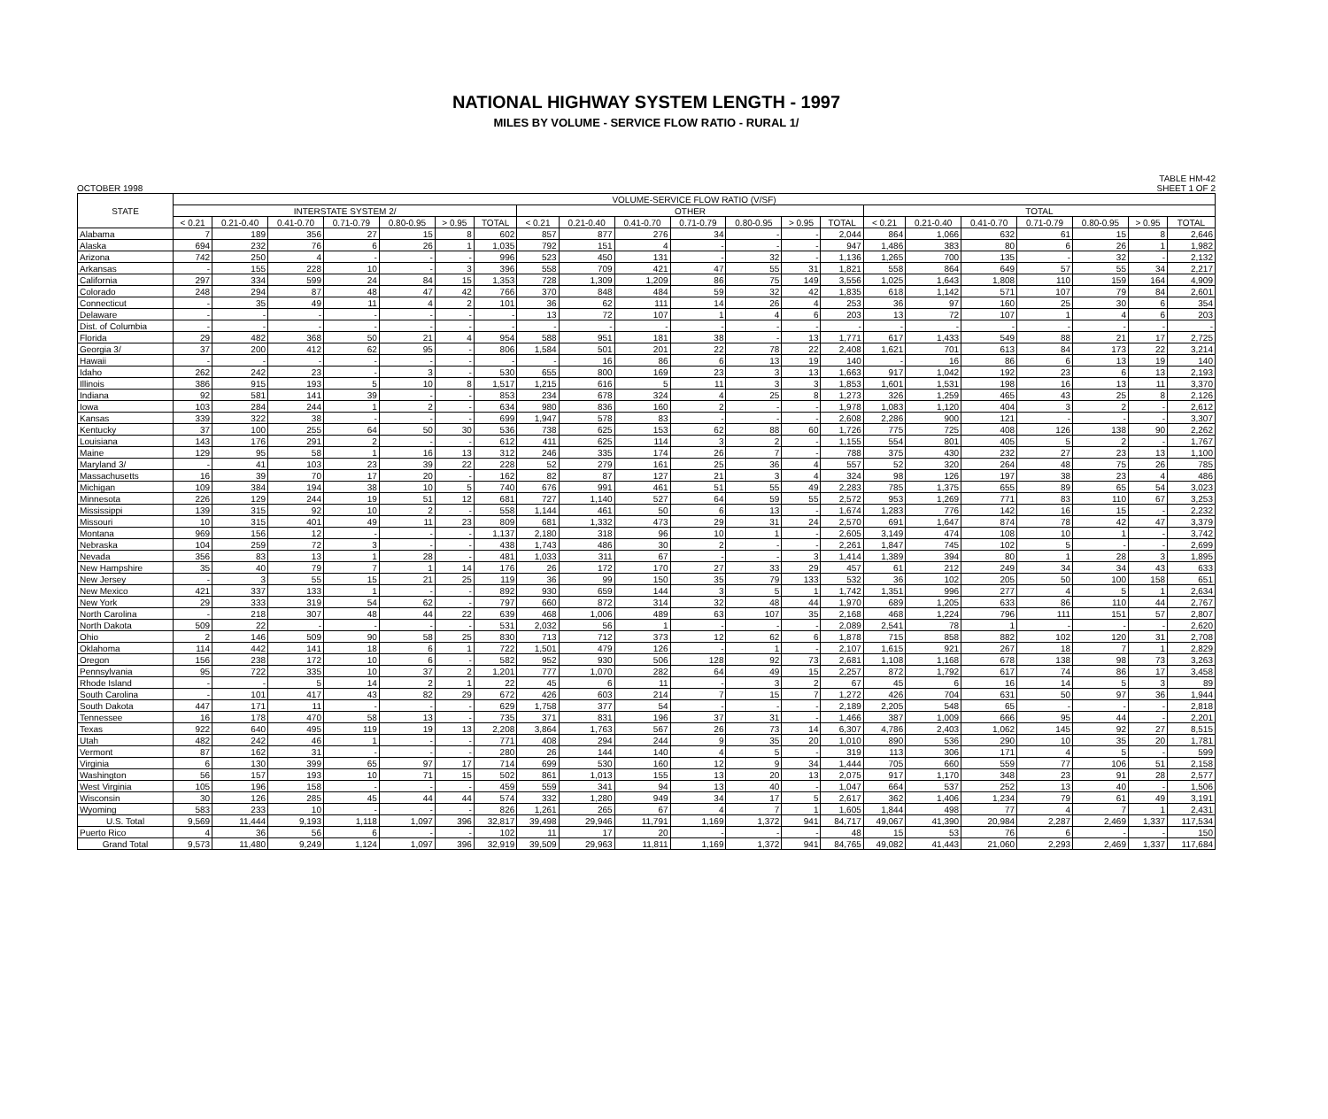NATIONAL HIGHWAY SYSTEM LENGTH - 1997
MILES BY VOLUME - SERVICE FLOW RATIO - RURAL 1/
OCTOBER 1998 TABLE HM-42
SHEET 1 OF 2
| STATE | VOLUME-SERVICE FLOW RATIO (V/SF) | | | | | | | | | | | | | | | | | | | | |
| --- | --- | --- | --- | --- | --- | --- | --- | --- | --- | --- | --- | --- | --- | --- | --- | --- | --- | --- | --- | --- | --- |
| | INTERSTATE SYSTEM 2/ | | | | | | | OTHER | | | | | | | TOTAL | | | | | | |
| | < 0.21 | 0.21-0.40 | 0.41-0.70 | 0.71-0.79 | 0.80-0.95 | > 0.95 | TOTAL | < 0.21 | 0.21-0.40 | 0.41-0.70 | 0.71-0.79 | 0.80-0.95 | > 0.95 | TOTAL | < 0.21 | 0.21-0.40 | 0.41-0.70 | 0.71-0.79 | 0.80-0.95 | > 0.95 | TOTAL |
| Alabama | 7 | 189 | 356 | 27 | 15 | 8 | 602 | 857 | 877 | 276 | 34 | - | - | 2,044 | 864 | 1,066 | 632 | 61 | 15 | 8 | 2,646 |
| Alaska | 694 | 232 | 76 | 6 | 26 | 1 | 1,035 | 792 | 151 | 4 | - | - | - | 947 | 1,486 | 383 | 80 | 6 | 26 | 1 | 1,982 |
| Arizona | 742 | 250 | 4 | - | - | - | 996 | 523 | 450 | 131 | - | 32 | - | 1,136 | 1,265 | 700 | 135 | - | 32 | - | 2,132 |
| Arkansas | - | 155 | 228 | 10 | - | 3 | 396 | 558 | 709 | 421 | 47 | 55 | 31 | 1,821 | 558 | 864 | 649 | 57 | 55 | 34 | 2,217 |
| California | 297 | 334 | 599 | 24 | 84 | 15 | 1,353 | 728 | 1,309 | 1,209 | 86 | 75 | 149 | 3,556 | 1,025 | 1,643 | 1,808 | 110 | 159 | 164 | 4,909 |
| Colorado | 248 | 294 | 87 | 48 | 47 | 42 | 766 | 370 | 848 | 484 | 59 | 32 | 42 | 1,835 | 618 | 1,142 | 571 | 107 | 79 | 84 | 2,601 |
| Connecticut | - | 35 | 49 | 11 | 4 | 2 | 101 | 36 | 62 | 111 | 14 | 26 | 4 | 253 | 36 | 97 | 160 | 25 | 30 | 6 | 354 |
| Delaware | - | - | - | - | - | - | - | 13 | 72 | 107 | 1 | 4 | 6 | 203 | 13 | 72 | 107 | 1 | 4 | 6 | 203 |
| Dist. of Columbia | - | - | - | - | - | - | - | - | - | - | - | - | - | - | - | - | - | - | - | - | - |
| Florida | 29 | 482 | 368 | 50 | 21 | 4 | 954 | 588 | 951 | 181 | 38 | - | 13 | 1,771 | 617 | 1,433 | 549 | 88 | 21 | 17 | 2,725 |
| Georgia 3/ | 37 | 200 | 412 | 62 | 95 | - | 806 | 1,584 | 501 | 201 | 22 | 78 | 22 | 2,408 | 1,621 | 701 | 613 | 84 | 173 | 22 | 3,214 |
| Hawaii | - | - | - | - | - | - | - | - | 16 | 86 | 6 | 13 | 19 | 140 | - | 16 | 86 | 6 | 13 | 19 | 140 |
| Idaho | 262 | 242 | 23 | - | 3 | - | 530 | 655 | 800 | 169 | 23 | 3 | 13 | 1,663 | 917 | 1,042 | 192 | 23 | 6 | 13 | 2,193 |
| Illinois | 386 | 915 | 193 | 5 | 10 | 8 | 1,517 | 1,215 | 616 | 5 | 11 | 3 | 3 | 1,853 | 1,601 | 1,531 | 198 | 16 | 13 | 11 | 3,370 |
| Indiana | 92 | 581 | 141 | 39 | - | - | 853 | 234 | 678 | 324 | 4 | 25 | 8 | 1,273 | 326 | 1,259 | 465 | 43 | 25 | 8 | 2,126 |
| Iowa | 103 | 284 | 244 | 1 | 2 | - | 634 | 980 | 836 | 160 | 2 | - | - | 1,978 | 1,083 | 1,120 | 404 | 3 | 2 | - | 2,612 |
| Kansas | 339 | 322 | 38 | - | - | - | 699 | 1,947 | 578 | 83 | - | - | - | 2,608 | 2,286 | 900 | 121 | - | - | - | 3,307 |
| Kentucky | 37 | 100 | 255 | 64 | 50 | 30 | 536 | 738 | 625 | 153 | 62 | 88 | 60 | 1,726 | 775 | 725 | 408 | 126 | 138 | 90 | 2,262 |
| Louisiana | 143 | 176 | 291 | 2 | - | - | 612 | 411 | 625 | 114 | 3 | 2 | - | 1,155 | 554 | 801 | 405 | 5 | 2 | - | 1,767 |
| Maine | 129 | 95 | 58 | 1 | 16 | 13 | 312 | 246 | 335 | 174 | 26 | 7 | - | 788 | 375 | 430 | 232 | 27 | 23 | 13 | 1,100 |
| Maryland 3/ | - | 41 | 103 | 23 | 39 | 22 | 228 | 52 | 279 | 161 | 25 | 36 | 4 | 557 | 52 | 320 | 264 | 48 | 75 | 26 | 785 |
| Massachusetts | 16 | 39 | 70 | 17 | 20 | - | 162 | 82 | 87 | 127 | 21 | 3 | 4 | 324 | 98 | 126 | 197 | 38 | 23 | 4 | 486 |
| Michigan | 109 | 384 | 194 | 38 | 10 | 5 | 740 | 676 | 991 | 461 | 51 | 55 | 49 | 2,283 | 785 | 1,375 | 655 | 89 | 65 | 54 | 3,023 |
| Minnesota | 226 | 129 | 244 | 19 | 51 | 12 | 681 | 727 | 1,140 | 527 | 64 | 59 | 55 | 2,572 | 953 | 1,269 | 771 | 83 | 110 | 67 | 3,253 |
| Mississippi | 139 | 315 | 92 | 10 | 2 | - | 558 | 1,144 | 461 | 50 | 6 | 13 | - | 1,674 | 1,283 | 776 | 142 | 16 | 15 | - | 2,232 |
| Missouri | 10 | 315 | 401 | 49 | 11 | 23 | 809 | 681 | 1,332 | 473 | 29 | 31 | 24 | 2,570 | 691 | 1,647 | 874 | 78 | 42 | 47 | 3,379 |
| Montana | 969 | 156 | 12 | - | - | - | 1,137 | 2,180 | 318 | 96 | 10 | 1 | - | 2,605 | 3,149 | 474 | 108 | 10 | 1 | - | 3,742 |
| Nebraska | 104 | 259 | 72 | 3 | - | - | 438 | 1,743 | 486 | 30 | 2 | - | - | 2,261 | 1,847 | 745 | 102 | 5 | - | - | 2,699 |
| Nevada | 356 | 83 | 13 | 1 | 28 | - | 481 | 1,033 | 311 | 67 | - | - | 3 | 1,414 | 1,389 | 394 | 80 | 1 | 28 | 3 | 1,895 |
| New Hampshire | 35 | 40 | 79 | 7 | 1 | 14 | 176 | 26 | 172 | 170 | 27 | 33 | 29 | 457 | 61 | 212 | 249 | 34 | 34 | 43 | 633 |
| New Jersey | - | 3 | 55 | 15 | 21 | 25 | 119 | 36 | 99 | 150 | 35 | 79 | 133 | 532 | 36 | 102 | 205 | 50 | 100 | 158 | 651 |
| New Mexico | 421 | 337 | 133 | 1 | - | - | 892 | 930 | 659 | 144 | 3 | 5 | 1 | 1,742 | 1,351 | 996 | 277 | 4 | 5 | 1 | 2,634 |
| New York | 29 | 333 | 319 | 54 | 62 | - | 797 | 660 | 872 | 314 | 32 | 48 | 44 | 1,970 | 689 | 1,205 | 633 | 86 | 110 | 44 | 2,767 |
| North Carolina | - | 218 | 307 | 48 | 44 | 22 | 639 | 468 | 1,006 | 489 | 63 | 107 | 35 | 2,168 | 468 | 1,224 | 796 | 111 | 151 | 57 | 2,807 |
| North Dakota | 509 | 22 | - | - | - | - | 531 | 2,032 | 56 | 1 | - | - | - | 2,089 | 2,541 | 78 | 1 | - | - | - | 2,620 |
| Ohio | 2 | 146 | 509 | 90 | 58 | 25 | 830 | 713 | 712 | 373 | 12 | 62 | 6 | 1,878 | 715 | 858 | 882 | 102 | 120 | 31 | 2,708 |
| Oklahoma | 114 | 442 | 141 | 18 | 6 | 1 | 722 | 1,501 | 479 | 126 | - | 1 | - | 2,107 | 1,615 | 921 | 267 | 18 | 7 | 1 | 2,829 |
| Oregon | 156 | 238 | 172 | 10 | 6 | - | 582 | 952 | 930 | 506 | 128 | 92 | 73 | 2,681 | 1,108 | 1,168 | 678 | 138 | 98 | 73 | 3,263 |
| Pennsylvania | 95 | 722 | 335 | 10 | 37 | 2 | 1,201 | 777 | 1,070 | 282 | 64 | 49 | 15 | 2,257 | 872 | 1,792 | 617 | 74 | 86 | 17 | 3,458 |
| Rhode Island | - | - | 5 | 14 | 2 | 1 | 22 | 45 | 6 | 11 | - | 3 | 2 | 67 | 45 | 6 | 16 | 14 | 5 | 3 | 89 |
| South Carolina | - | 101 | 417 | 43 | 82 | 29 | 672 | 426 | 603 | 214 | 7 | 15 | 7 | 1,272 | 426 | 704 | 631 | 50 | 97 | 36 | 1,944 |
| South Dakota | 447 | 171 | 11 | - | - | - | 629 | 1,758 | 377 | 54 | - | - | - | 2,189 | 2,205 | 548 | 65 | - | - | - | 2,818 |
| Tennessee | 16 | 178 | 470 | 58 | 13 | - | 735 | 371 | 831 | 196 | 37 | 31 | - | 1,466 | 387 | 1,009 | 666 | 95 | 44 | - | 2,201 |
| Texas | 922 | 640 | 495 | 119 | 19 | 13 | 2,208 | 3,864 | 1,763 | 567 | 26 | 73 | 14 | 6,307 | 4,786 | 2,403 | 1,062 | 145 | 92 | 27 | 8,515 |
| Utah | 482 | 242 | 46 | 1 | - | - | 771 | 408 | 294 | 244 | 9 | 35 | 20 | 1,010 | 890 | 536 | 290 | 10 | 35 | 20 | 1,781 |
| Vermont | 87 | 162 | 31 | - | - | - | 280 | 26 | 144 | 140 | 4 | 5 | - | 319 | 113 | 306 | 171 | 4 | 5 | - | 599 |
| Virginia | 6 | 130 | 399 | 65 | 97 | 17 | 714 | 699 | 530 | 160 | 12 | 9 | 34 | 1,444 | 705 | 660 | 559 | 77 | 106 | 51 | 2,158 |
| Washington | 56 | 157 | 193 | 10 | 71 | 15 | 502 | 861 | 1,013 | 155 | 13 | 20 | 13 | 2,075 | 917 | 1,170 | 348 | 23 | 91 | 28 | 2,577 |
| West Virginia | 105 | 196 | 158 | - | - | - | 459 | 559 | 341 | 94 | 13 | 40 | - | 1,047 | 664 | 537 | 252 | 13 | 40 | - | 1,506 |
| Wisconsin | 30 | 126 | 285 | 45 | 44 | 44 | 574 | 332 | 1,280 | 949 | 34 | 17 | 5 | 2,617 | 362 | 1,406 | 1,234 | 79 | 61 | 49 | 3,191 |
| Wyoming | 583 | 233 | 10 | - | - | - | 826 | 1,261 | 265 | 67 | 4 | 7 | 1 | 1,605 | 1,844 | 498 | 77 | 4 | 7 | 1 | 2,431 |
| U.S. Total | 9,569 | 11,444 | 9,193 | 1,118 | 1,097 | 396 | 32,817 | 39,498 | 29,946 | 11,791 | 1,169 | 1,372 | 941 | 84,717 | 49,067 | 41,390 | 20,984 | 2,287 | 2,469 | 1,337 | 117,534 |
| Puerto Rico | 4 | 36 | 56 | 6 | - | - | 102 | 11 | 17 | 20 | - | - | - | 48 | 15 | 53 | 76 | 6 | - | - | 150 |
| Grand Total | 9,573 | 11,480 | 9,249 | 1,124 | 1,097 | 396 | 32,919 | 39,509 | 29,963 | 11,811 | 1,169 | 1,372 | 941 | 84,765 | 49,082 | 41,443 | 21,060 | 2,293 | 2,469 | 1,337 | 117,684 |